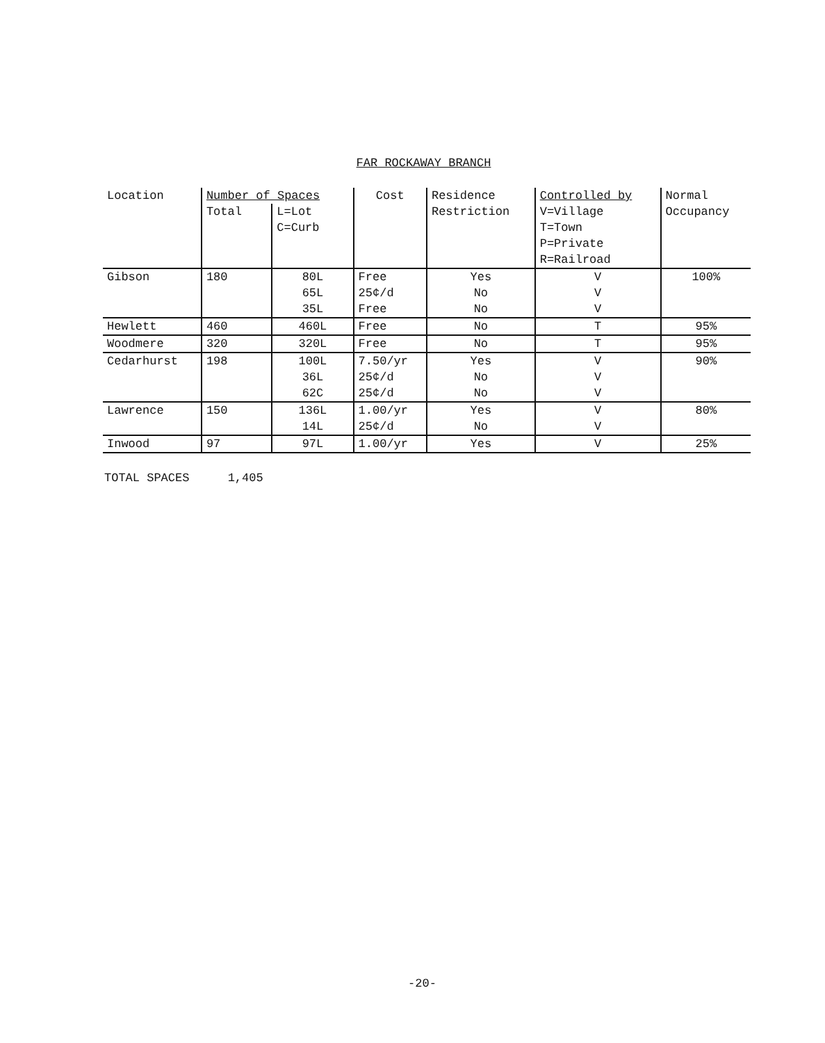FAR ROCKAWAY BRANCH
| Location | Number of Spaces | | Cost | Residence Restriction | Controlled by V=Village T=Town P=Private R=Railroad | Normal Occupancy |
| --- | --- | --- | --- | --- | --- | --- |
| | Total | L=Lot C=Curb | | | | |
| Gibson | 180 | 80L | Free | Yes | V | 100% |
| | | 65L | 25¢/d | No | V | |
| | | 35L | Free | No | V | |
| Hewlett | 460 | 460L | Free | No | T | 95% |
| Woodmere | 320 | 320L | Free | No | T | 95% |
| Cedarhurst | 198 | 100L | 7.50/yr | Yes | V | 90% |
| | | 36L | 25¢/d | No | V | |
| | | 62C | 25¢/d | No | V | |
| Lawrence | 150 | 136L | 1.00/yr | Yes | V | 80% |
| | | 14L | 25¢/d | No | V | |
| Inwood | 97 | 97L | 1.00/yr | Yes | V | 25% |
TOTAL SPACES 1,405
-20-